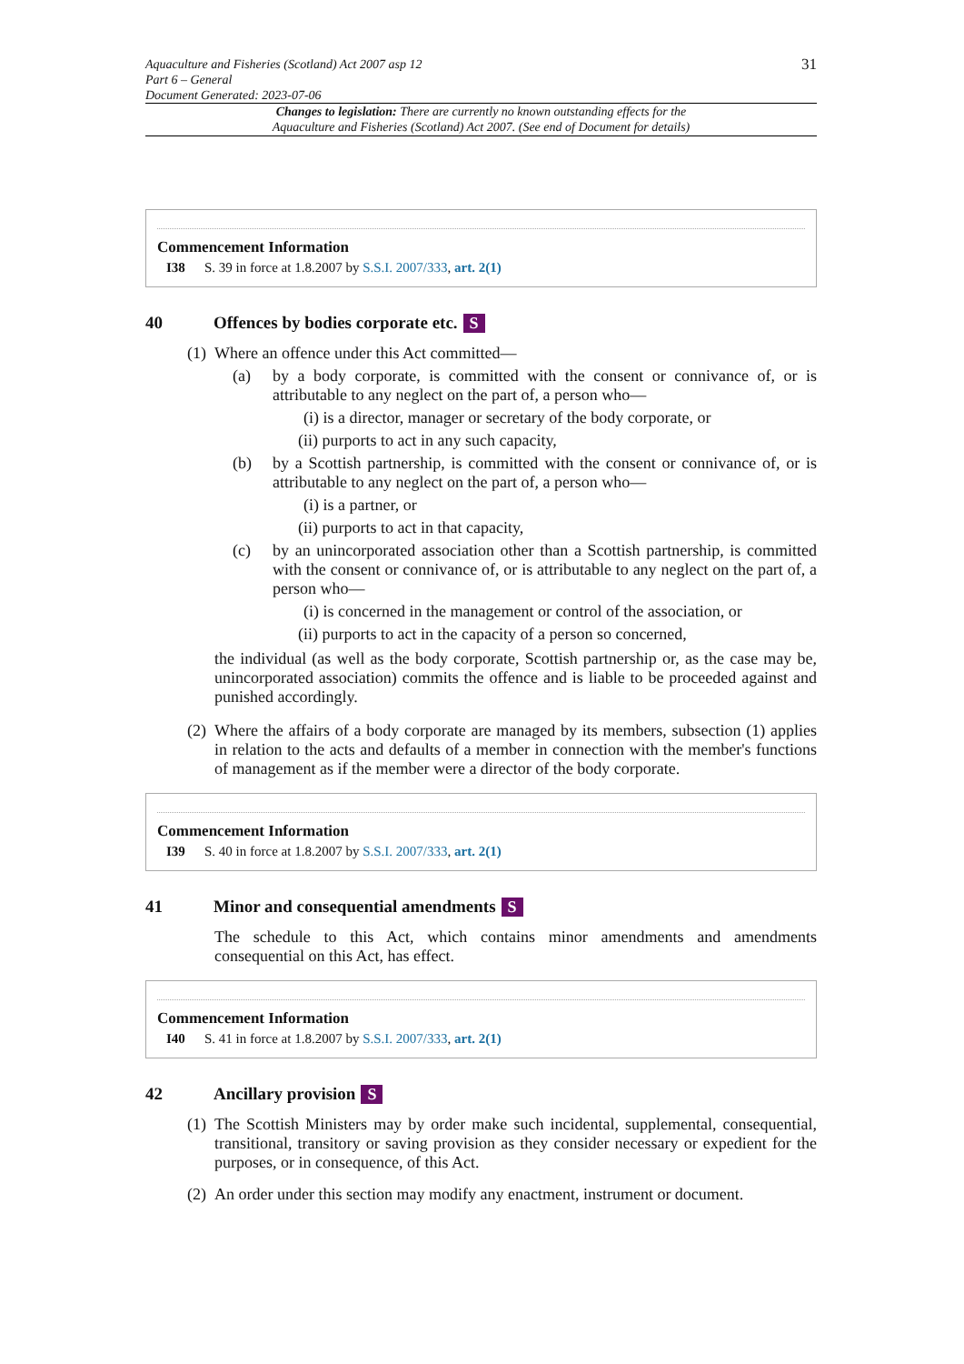31 Aquaculture and Fisheries (Scotland) Act 2007 asp 12
Part 6 – General
Document Generated: 2023-07-06
Changes to legislation: There are currently no known outstanding effects for the
Aquaculture and Fisheries (Scotland) Act 2007. (See end of Document for details)
Commencement Information
I38 S. 39 in force at 1.8.2007 by S.S.I. 2007/333, art. 2(1)
40 Offences by bodies corporate etc. S
(1) Where an offence under this Act committed—
(a) by a body corporate, is committed with the consent or connivance of, or is attributable to any neglect on the part of, a person who—
(i) is a director, manager or secretary of the body corporate, or
(ii) purports to act in any such capacity,
(b) by a Scottish partnership, is committed with the consent or connivance of, or is attributable to any neglect on the part of, a person who—
(i) is a partner, or
(ii) purports to act in that capacity,
(c) by an unincorporated association other than a Scottish partnership, is committed with the consent or connivance of, or is attributable to any neglect on the part of, a person who—
(i) is concerned in the management or control of the association, or
(ii) purports to act in the capacity of a person so concerned,
the individual (as well as the body corporate, Scottish partnership or, as the case may be, unincorporated association) commits the offence and is liable to be proceeded against and punished accordingly.
(2) Where the affairs of a body corporate are managed by its members, subsection (1) applies in relation to the acts and defaults of a member in connection with the member's functions of management as if the member were a director of the body corporate.
Commencement Information
I39 S. 40 in force at 1.8.2007 by S.S.I. 2007/333, art. 2(1)
41 Minor and consequential amendments S
The schedule to this Act, which contains minor amendments and amendments consequential on this Act, has effect.
Commencement Information
I40 S. 41 in force at 1.8.2007 by S.S.I. 2007/333, art. 2(1)
42 Ancillary provision S
(1) The Scottish Ministers may by order make such incidental, supplemental, consequential, transitional, transitory or saving provision as they consider necessary or expedient for the purposes, or in consequence, of this Act.
(2) An order under this section may modify any enactment, instrument or document.